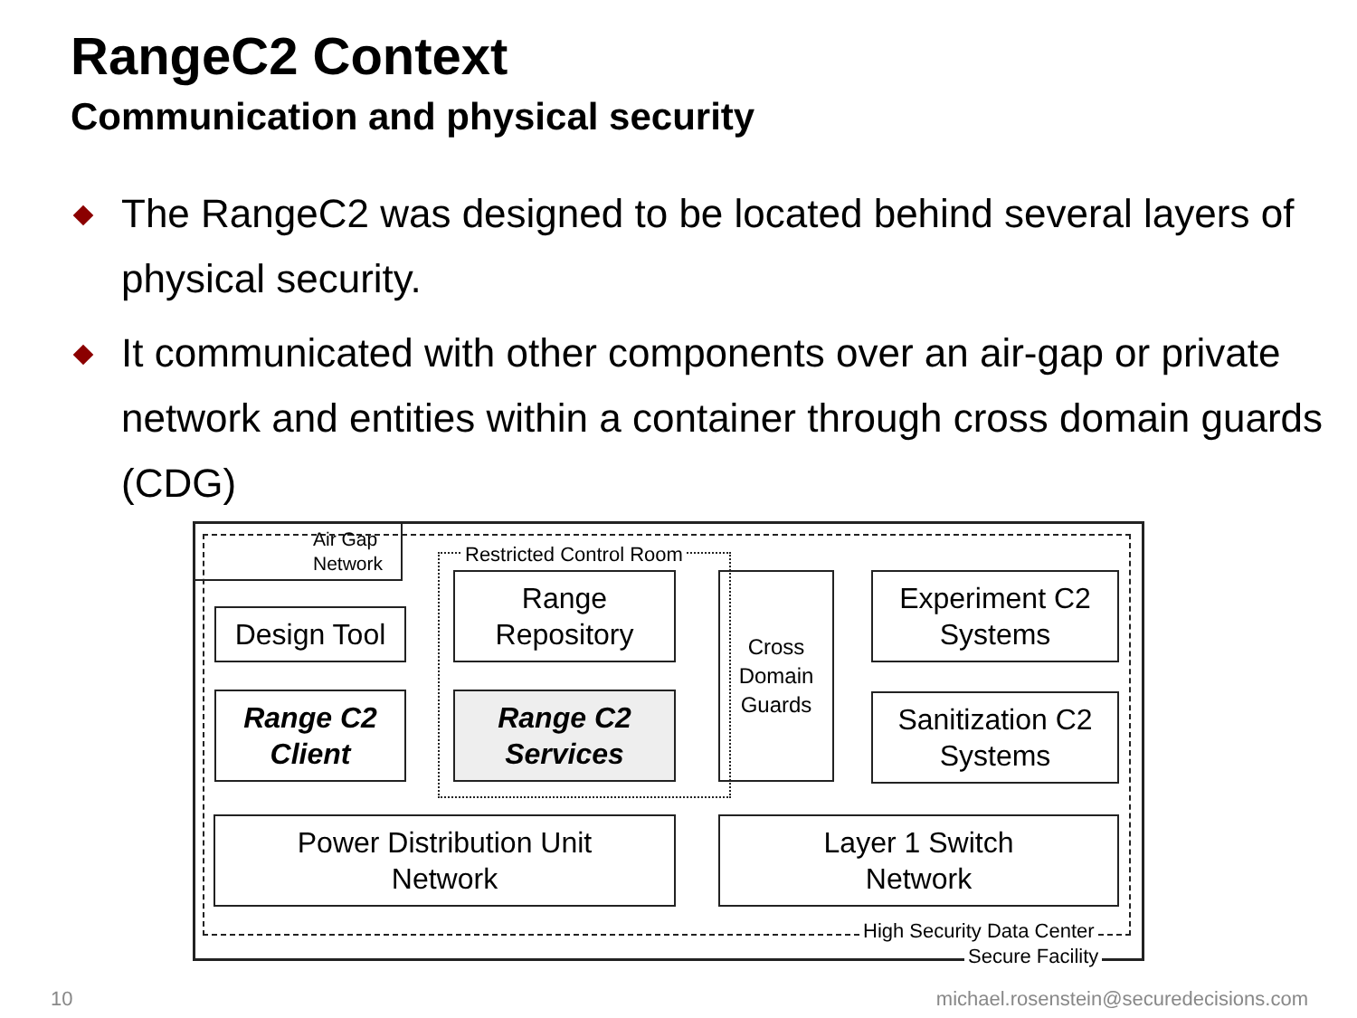RangeC2 Context
Communication and physical security
The RangeC2 was designed to be located behind several layers of physical security.
It communicated with other components over an air-gap or private network and entities within a container through cross domain guards (CDG)
Air Gap
Network
Restricted Control Room
Design Tool
Range C2
Client
Range
Repository
Range C2
Services
Cross
Domain
Guards
Experiment C2
Systems
Sanitization C2
Systems
Power Distribution Unit
Network
Layer 1 Switch
Network
High Security Data Center
Secure Facility
10
michael.rosenstein@securedecisions.com